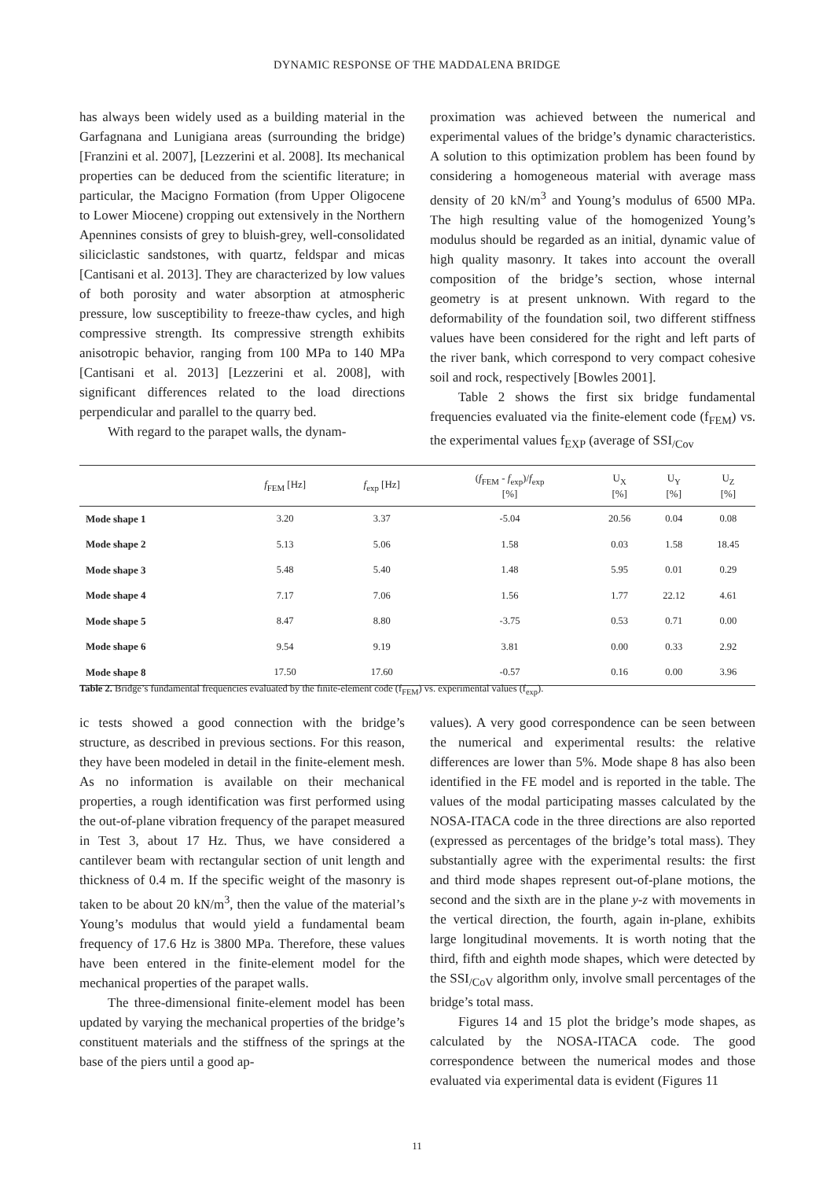DYNAMIC RESPONSE OF THE MADDALENA BRIDGE
has always been widely used as a building material in the Garfagnana and Lunigiana areas (surrounding the bridge) [Franzini et al. 2007], [Lezzerini et al. 2008]. Its mechanical properties can be deduced from the scientific literature; in particular, the Macigno Formation (from Upper Oligocene to Lower Miocene) cropping out extensively in the Northern Apennines consists of grey to bluish-grey, well-consolidated siliciclastic sandstones, with quartz, feldspar and micas [Cantisani et al. 2013]. They are characterized by low values of both porosity and water absorption at atmospheric pressure, low susceptibility to freeze-thaw cycles, and high compressive strength. Its compressive strength exhibits anisotropic behavior, ranging from 100 MPa to 140 MPa [Cantisani et al. 2013] [Lezzerini et al. 2008], with significant differences related to the load directions perpendicular and parallel to the quarry bed.
With regard to the parapet walls, the dynam-
proximation was achieved between the numerical and experimental values of the bridge’s dynamic characteristics. A solution to this optimization problem has been found by considering a homogeneous material with average mass density of 20 kN/m<sup>3</sup> and Young’s modulus of 6500 MPa. The high resulting value of the homogenized Young’s modulus should be regarded as an initial, dynamic value of high quality masonry. It takes into account the overall composition of the bridge’s section, whose internal geometry is at present unknown. With regard to the deformability of the foundation soil, two different stiffness values have been considered for the right and left parts of the river bank, which correspond to very compact cohesive soil and rock, respectively [Bowles 2001].
Table 2 shows the first six bridge fundamental frequencies evaluated via the finite-element code (f<sub>FEM</sub>) vs. the experimental values f<sub>EXP</sub> (average of SSI<sub>/Cov</sub>
| | f<sub>FEM</sub> [Hz] | f<sub>exp</sub> [Hz] | ( f<sub>FEM</sub> - f<sub>exp</sub>)/ f<sub>exp</sub> [%] | U<sub>X</sub> [%] | U<sub>Y</sub> [%] | U<sub>Z</sub> [%] |
| --- | --- | --- | --- | --- | --- | --- |
| Mode shape 1 | 3.20 | 3.37 | -5.04 | 20.56 | 0.04 | 0.08 |
| Mode shape 2 | 5.13 | 5.06 | 1.58 | 0.03 | 1.58 | 18.45 |
| Mode shape 3 | 5.48 | 5.40 | 1.48 | 5.95 | 0.01 | 0.29 |
| Mode shape 4 | 7.17 | 7.06 | 1.56 | 1.77 | 22.12 | 4.61 |
| Mode shape 5 | 8.47 | 8.80 | -3.75 | 0.53 | 0.71 | 0.00 |
| Mode shape 6 | 9.54 | 9.19 | 3.81 | 0.00 | 0.33 | 2.92 |
| Mode shape 8 | 17.50 | 17.60 | -0.57 | 0.16 | 0.00 | 3.96 |
Table 2. Bridge’s fundamental frequencies evaluated by the finite-element code (f<sub>FEM</sub>) vs. experimental values (f<sub>exp</sub>).
ic tests showed a good connection with the bridge’s structure, as described in previous sections. For this reason, they have been modeled in detail in the finite-element mesh. As no information is available on their mechanical properties, a rough identification was first performed using the out-of-plane vibration frequency of the parapet measured in Test 3, about 17 Hz. Thus, we have considered a cantilever beam with rectangular section of unit length and thickness of 0.4 m. If the specific weight of the masonry is taken to be about 20 kN/m<sup>3</sup>, then the value of the material’s Young’s modulus that would yield a fundamental beam frequency of 17.6 Hz is 3800 MPa. Therefore, these values have been entered in the finite-element model for the mechanical properties of the parapet walls.
The three-dimensional finite-element model has been updated by varying the mechanical properties of the bridge’s constituent materials and the stiffness of the springs at the base of the piers until a good ap-
values). A very good correspondence can be seen between the numerical and experimental results: the relative differences are lower than 5%. Mode shape 8 has also been identified in the FE model and is reported in the table. The values of the modal participating masses calculated by the NOSA-ITACA code in the three directions are also reported (expressed as percentages of the bridge’s total mass). They substantially agree with the experimental results: the first and third mode shapes represent out-of-plane motions, the second and the sixth are in the plane y-z with movements in the vertical direction, the fourth, again in-plane, exhibits large longitudinal movements. It is worth noting that the third, fifth and eighth mode shapes, which were detected by the SSI<sub>/CoV</sub> algorithm only, involve small percentages of the bridge’s total mass.
Figures 14 and 15 plot the bridge’s mode shapes, as calculated by the NOSA-ITACA code. The good correspondence between the numerical modes and those evaluated via experimental data is evident (Figures 11
11